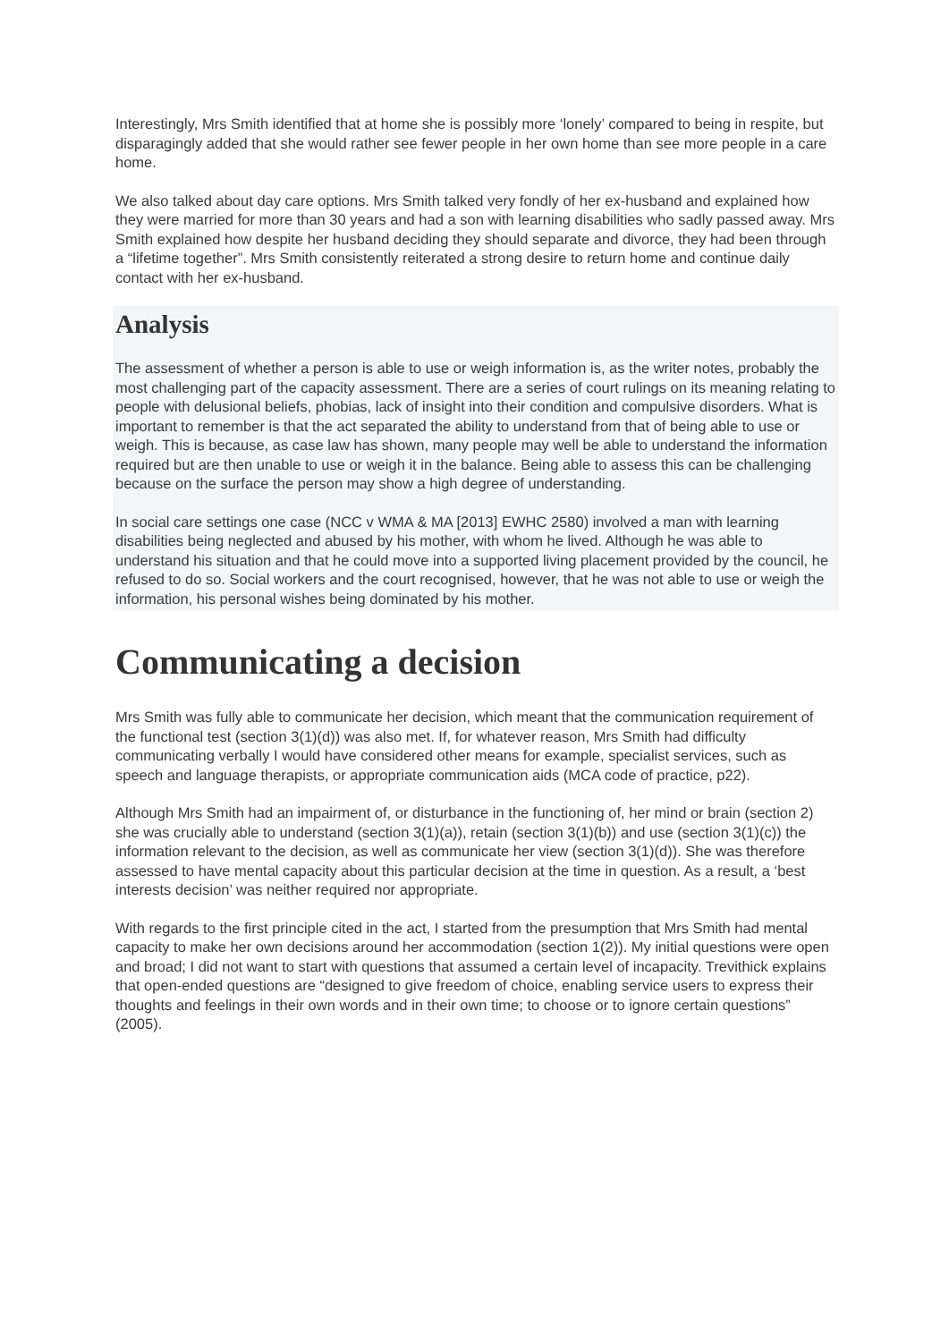Interestingly, Mrs Smith identified that at home she is possibly more ‘lonely’ compared to being in respite, but disparagingly added that she would rather see fewer people in her own home than see more people in a care home.
We also talked about day care options. Mrs Smith talked very fondly of her ex-husband and explained how they were married for more than 30 years and had a son with learning disabilities who sadly passed away. Mrs Smith explained how despite her husband deciding they should separate and divorce, they had been through a “lifetime together”. Mrs Smith consistently reiterated a strong desire to return home and continue daily contact with her ex-husband.
Analysis
The assessment of whether a person is able to use or weigh information is, as the writer notes, probably the most challenging part of the capacity assessment. There are a series of court rulings on its meaning relating to people with delusional beliefs, phobias, lack of insight into their condition and compulsive disorders. What is important to remember is that the act separated the ability to understand from that of being able to use or weigh. This is because, as case law has shown, many people may well be able to understand the information required but are then unable to use or weigh it in the balance. Being able to assess this can be challenging because on the surface the person may show a high degree of understanding.
In social care settings one case (NCC v WMA & MA [2013] EWHC 2580) involved a man with learning disabilities being neglected and abused by his mother, with whom he lived. Although he was able to understand his situation and that he could move into a supported living placement provided by the council, he refused to do so. Social workers and the court recognised, however, that he was not able to use or weigh the information, his personal wishes being dominated by his mother.
Communicating a decision
Mrs Smith was fully able to communicate her decision, which meant that the communication requirement of the functional test (section 3(1)(d)) was also met. If, for whatever reason, Mrs Smith had difficulty communicating verbally I would have considered other means for example, specialist services, such as speech and language therapists, or appropriate communication aids (MCA code of practice, p22).
Although Mrs Smith had an impairment of, or disturbance in the functioning of, her mind or brain (section 2) she was crucially able to understand (section 3(1)(a)), retain (section 3(1)(b)) and use (section 3(1)(c)) the information relevant to the decision, as well as communicate her view (section 3(1)(d)). She was therefore assessed to have mental capacity about this particular decision at the time in question. As a result, a ‘best interests decision’ was neither required nor appropriate.
With regards to the first principle cited in the act, I started from the presumption that Mrs Smith had mental capacity to make her own decisions around her accommodation (section 1(2)). My initial questions were open and broad; I did not want to start with questions that assumed a certain level of incapacity. Trevithick explains that open-ended questions are “designed to give freedom of choice, enabling service users to express their thoughts and feelings in their own words and in their own time; to choose or to ignore certain questions” (2005).